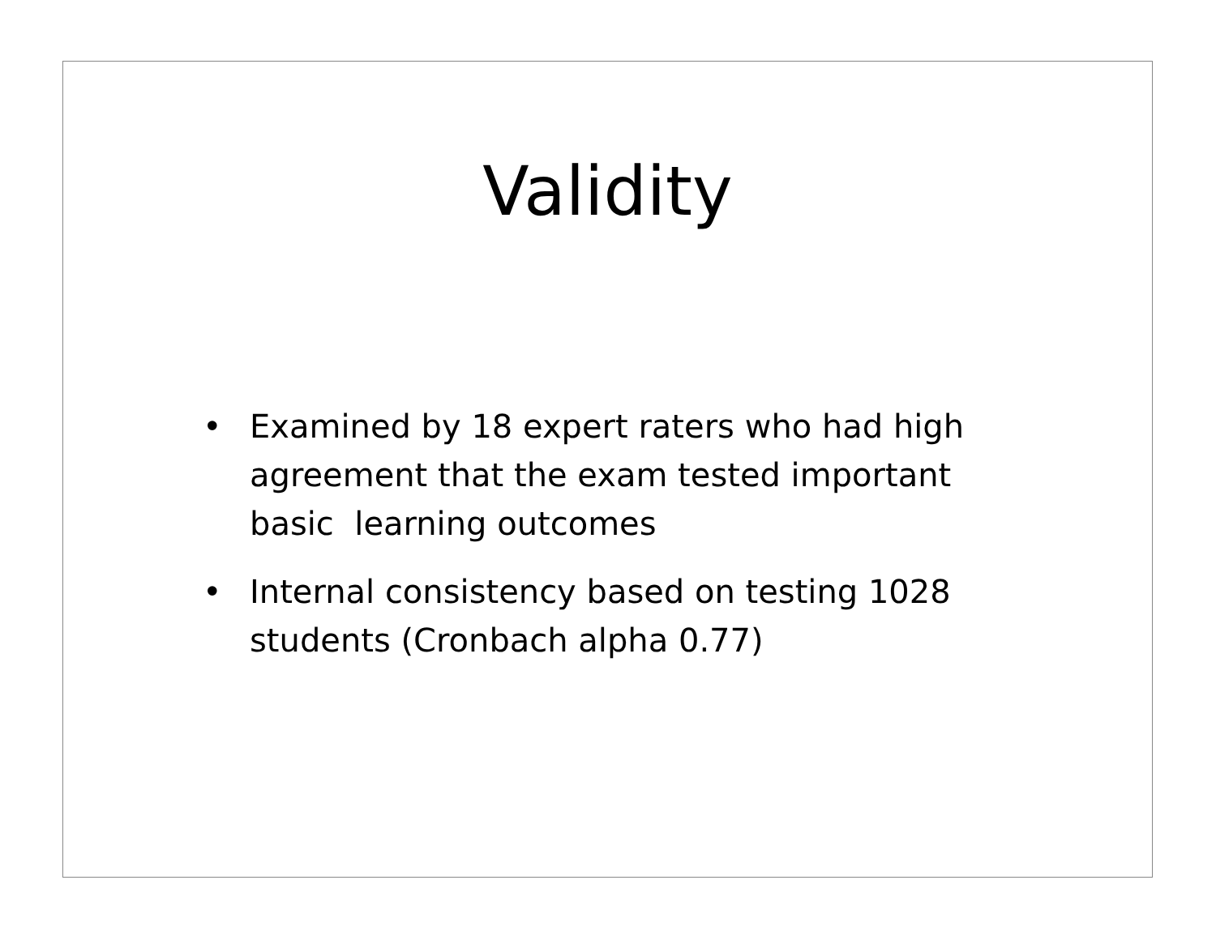Validity
• Examined by 18 expert raters who had high agreement that the exam tested important basic learning outcomes
• Internal consistency based on testing 1028 students (Cronbach alpha 0.77)